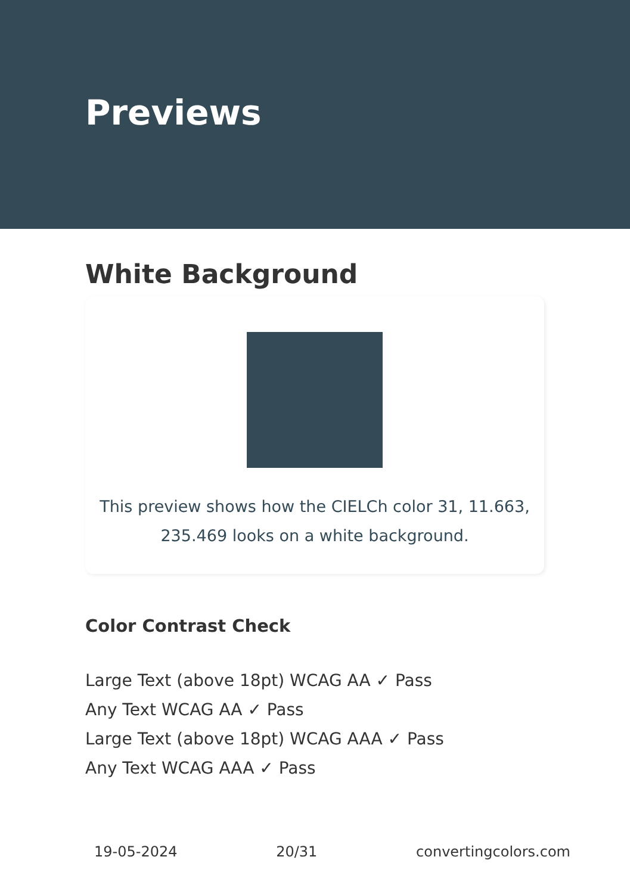Previews
White Background
This preview shows how the CIELCh color 31, 11.663,
235.469 looks on a white background.
Color Contrast Check
Large Text (above 18pt) WCAG AA ✓ Pass
Any Text WCAG AA ✓ Pass
Large Text (above 18pt) WCAG AAA ✓ Pass
Any Text WCAG AAA ✓ Pass
19-05-2024 20/31 convertingcolors.com